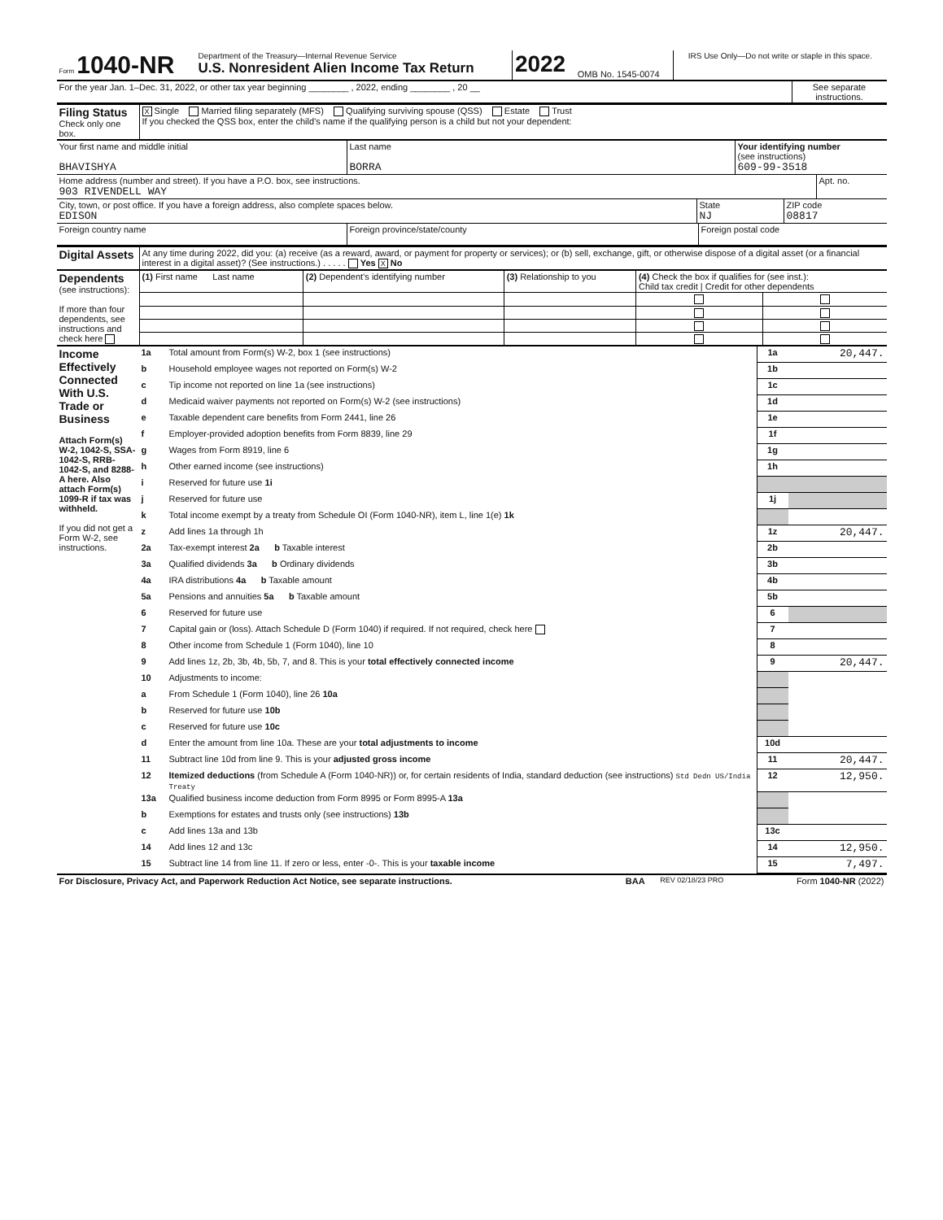| Form 1040-NR | Department of the Treasury—Internal Revenue Service U.S. Nonresident Alien Income Tax Return | 2022 | OMB No. 1545-0074 | IRS Use Only—Do not write or staple in this space. |
| For the year Jan. 1–Dec. 31, 2022, or other tax year beginning ________ , 2022, ending ________ , 20 __ | See separate instructions. |
| Filing Status Check only one box. | X Single Married filing separately (MFS) Qualifying surviving spouse (QSS) Estate Trust If you checked the QSS box, enter the child’s name if the qualifying person is a child but not your dependent: |
| Your first name and middle initial BHAVISHYA | Last name BORRA | Your identifying number (see instructions) 609-99-3518 |
| Home address (number and street). If you have a P.O. box, see instructions. 903 RIVENDELL WAY | Apt. no. |
| City, town, or post office. If you have a foreign address, also complete spaces below. EDISON | State NJ | ZIP code 08817 |
| Foreign country name | Foreign province/state/county | Foreign postal code |
| Digital Assets | At any time during 2022, did you: (a) receive (as a reward, award, or payment for property or services); or (b) sell, exchange, gift, or otherwise dispose of a digital asset (or a financial interest in a digital asset)? (See instructions.) . . . . . Yes X No |
| Dependents (see instructions): If more than four dependents, see instructions and check here | (1) First name Last name | (2) Dependent’s identifying number | (3) Relationship to you | (4) Check the box if qualifies for (see inst.): Child tax credit / Credit for other dependents | |
| Income Effectively Connected With U.S. Trade or Business Attach Form(s) W-2, 1042-S, SSA-1042-S, RRB-1042-S, and 8288-A here. Also attach Form(s) 1099-R if tax was withheld. If you did not get a Form W-2, see instructions. | 1a | Total amount from Form(s) W-2, box 1 (see instructions) | 1a | 20,447. |
| | b | Household employee wages not reported on Form(s) W-2 | 1b | |
| | c | Tip income not reported on line 1a (see instructions) | 1c | |
| | d | Medicaid waiver payments not reported on Form(s) W-2 (see instructions) | 1d | |
| | e | Taxable dependent care benefits from Form 2441, line 26 | 1e | |
| | f | Employer-provided adoption benefits from Form 8839, line 29 | 1f | |
| | g | Wages from Form 8919, line 6 | 1g | |
| | h | Other earned income (see instructions) | 1h | |
| | i | Reserved for future use 1i | | |
| | j | Reserved for future use | 1j | |
| | k | Total income exempt by a treaty from Schedule OI (Form 1040-NR), item L, line 1(e) 1k | | |
| | z | Add lines 1a through 1h | 1z | 20,447. |
| | 2a | Tax-exempt interest 2a b Taxable interest | 2b | |
| | 3a | Qualified dividends 3a b Ordinary dividends | 3b | |
| | 4a | IRA distributions 4a b Taxable amount | 4b | |
| | 5a | Pensions and annuities 5a b Taxable amount | 5b | |
| | 6 | Reserved for future use | 6 | |
| | 7 | Capital gain or (loss). Attach Schedule D (Form 1040) if required. If not required, check here | 7 | |
| | 8 | Other income from Schedule 1 (Form 1040), line 10 | 8 | |
| | 9 | Add lines 1z, 2b, 3b, 4b, 5b, 7, and 8. This is your total effectively connected income | 9 | 20,447. |
| | 10 | Adjustments to income: | | |
| | a | From Schedule 1 (Form 1040), line 26 10a | | |
| | b | Reserved for future use 10b | | |
| | c | Reserved for future use 10c | | |
| | d | Enter the amount from line 10a. These are your total adjustments to income | 10d | |
| | 11 | Subtract line 10d from line 9. This is your adjusted gross income | 11 | 20,447. |
| | 12 | Itemized deductions (from Schedule A (Form 1040-NR)) or, for certain residents of India, standard deduction (see instructions) Std Dedn US/India Treaty | 12 | 12,950. |
| | 13a | Qualified business income deduction from Form 8995 or Form 8995-A 13a | | |
| | b | Exemptions for estates and trusts only (see instructions) 13b | | |
| | c | Add lines 13a and 13b | 13c | |
| | 14 | Add lines 12 and 13c | 14 | 12,950. |
| | 15 | Subtract line 14 from line 11. If zero or less, enter -0-. This is your taxable income | 15 | 7,497. |
| For Disclosure, Privacy Act, and Paperwork Reduction Act Notice, see separate instructions. | BAA | REV 02/18/23 PRO | Form 1040-NR (2022) |